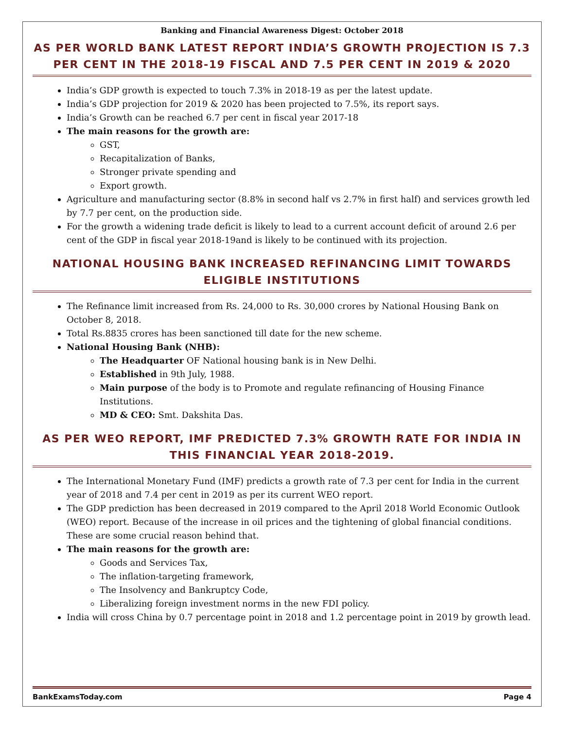Banking and Financial Awareness Digest: October 2018
AS PER WORLD BANK LATEST REPORT INDIA’S GROWTH PROJECTION IS 7.3 PER CENT IN THE 2018-19 FISCAL AND 7.5 PER CENT IN 2019 & 2020
India’s GDP growth is expected to touch 7.3% in 2018-19 as per the latest update.
India’s GDP projection for 2019 & 2020 has been projected to 7.5%, its report says.
India’s Growth can be reached 6.7 per cent in fiscal year 2017-18
The main reasons for the growth are:
GST,
Recapitalization of Banks,
Stronger private spending and
Export growth.
Agriculture and manufacturing sector (8.8% in second half vs 2.7% in first half) and services growth led by 7.7 per cent, on the production side.
For the growth a widening trade deficit is likely to lead to a current account deficit of around 2.6 per cent of the GDP in fiscal year 2018-19and is likely to be continued with its projection.
NATIONAL HOUSING BANK INCREASED REFINANCING LIMIT TOWARDS ELIGIBLE INSTITUTIONS
The Refinance limit increased from Rs. 24,000 to Rs. 30,000 crores by National Housing Bank on October 8, 2018.
Total Rs.8835 crores has been sanctioned till date for the new scheme.
National Housing Bank (NHB):
The Headquarter OF National housing bank is in New Delhi.
Established in 9th July, 1988.
Main purpose of the body is to Promote and regulate refinancing of Housing Finance Institutions.
MD & CEO: Smt. Dakshita Das.
AS PER WEO REPORT, IMF PREDICTED 7.3% GROWTH RATE FOR INDIA IN THIS FINANCIAL YEAR 2018-2019.
The International Monetary Fund (IMF) predicts a growth rate of 7.3 per cent for India in the current year of 2018 and 7.4 per cent in 2019 as per its current WEO report.
The GDP prediction has been decreased in 2019 compared to the April 2018 World Economic Outlook (WEO) report. Because of the increase in oil prices and the tightening of global financial conditions. These are some crucial reason behind that.
The main reasons for the growth are:
Goods and Services Tax,
The inflation-targeting framework,
The Insolvency and Bankruptcy Code,
Liberalizing foreign investment norms in the new FDI policy.
India will cross China by 0.7 percentage point in 2018 and 1.2 percentage point in 2019 by growth lead.
BankExamsToday.com Page 4